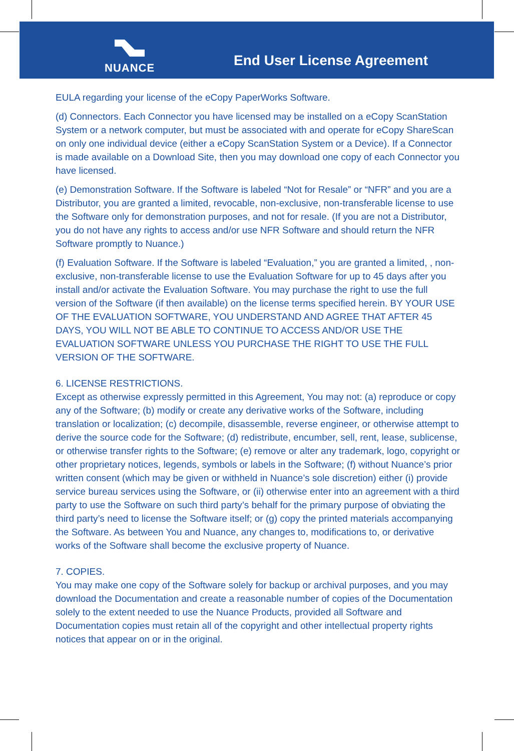NUANCE End User License Agreement
EULA regarding your license of the eCopy PaperWorks Software.
(d) Connectors. Each Connector you have licensed may be installed on a eCopy ScanStation System or a network computer, but must be associated with and operate for eCopy ShareScan on only one individual device (either a eCopy ScanStation System or a Device). If a Connector is made available on a Download Site, then you may download one copy of each Connector you have licensed.
(e) Demonstration Software. If the Software is labeled “Not for Resale” or “NFR” and you are a Distributor, you are granted a limited, revocable, non-exclusive, non-transferable license to use the Software only for demonstration purposes, and not for resale. (If you are not a Distributor, you do not have any rights to access and/or use NFR Software and should return the NFR Software promptly to Nuance.)
(f) Evaluation Software. If the Software is labeled “Evaluation,” you are granted a limited, , non-exclusive, non-transferable license to use the Evaluation Software for up to 45 days after you install and/or activate the Evaluation Software. You may purchase the right to use the full version of the Software (if then available) on the license terms specified herein. BY YOUR USE OF THE EVALUATION SOFTWARE, YOU UNDERSTAND AND AGREE THAT AFTER 45 DAYS, YOU WILL NOT BE ABLE TO CONTINUE TO ACCESS AND/OR USE THE EVALUATION SOFTWARE UNLESS YOU PURCHASE THE RIGHT TO USE THE FULL VERSION OF THE SOFTWARE.
6. LICENSE RESTRICTIONS.
Except as otherwise expressly permitted in this Agreement, You may not: (a) reproduce or copy any of the Software; (b) modify or create any derivative works of the Software, including translation or localization; (c) decompile, disassemble, reverse engineer, or otherwise attempt to derive the source code for the Software; (d) redistribute, encumber, sell, rent, lease, sublicense, or otherwise transfer rights to the Software; (e) remove or alter any trademark, logo, copyright or other proprietary notices, legends, symbols or labels in the Software; (f) without Nuance’s prior written consent (which may be given or withheld in Nuance’s sole discretion) either (i) provide service bureau services using the Software, or (ii) otherwise enter into an agreement with a third party to use the Software on such third party’s behalf for the primary purpose of obviating the third party’s need to license the Software itself; or (g) copy the printed materials accompanying the Software. As between You and Nuance, any changes to, modifications to, or derivative works of the Software shall become the exclusive property of Nuance.
7. COPIES.
You may make one copy of the Software solely for backup or archival purposes, and you may download the Documentation and create a reasonable number of copies of the Documentation solely to the extent needed to use the Nuance Products, provided all Software and Documentation copies must retain all of the copyright and other intellectual property rights notices that appear on or in the original.